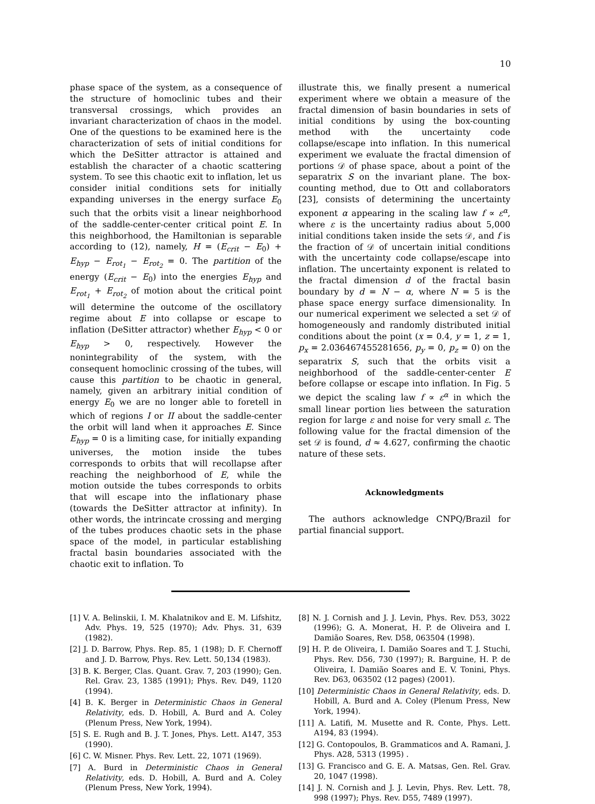10
phase space of the system, as a consequence of the structure of homoclinic tubes and their transversal crossings, which provides an invariant characterization of chaos in the model. One of the questions to be examined here is the characterization of sets of initial conditions for which the DeSitter attractor is attained and establish the character of a chaotic scattering system. To see this chaotic exit to inflation, let us consider initial conditions sets for initially expanding universes in the energy surface E<sub>0</sub> such that the orbits visit a linear neighborhood of the saddle-center-center critical point E. In this neighborhood, the Hamiltonian is separable according to (12), namely, H = (E<sub>crit</sub> − E<sub>0</sub>) + E<sub>hyp</sub> − E<sub>rot<sub>1</sub></sub> − E<sub>rot<sub>2</sub></sub> = 0. The partition of the energy (E<sub>crit</sub> − E<sub>0</sub>) into the energies E<sub>hyp</sub> and E<sub>rot<sub>1</sub></sub> + E<sub>rot<sub>2</sub></sub> of motion about the critical point will determine the outcome of the oscillatory regime about E into collapse or escape to inflation (DeSitter attractor) whether E<sub>hyp</sub> < 0 or E<sub>hyp</sub> > 0, respectively. However the nonintegrability of the system, with the consequent homoclinic crossing of the tubes, will cause this partition to be chaotic in general, namely, given an arbitrary initial condition of energy E<sub>0</sub> we are no longer able to foretell in which of regions I or II about the saddle-center the orbit will land when it approaches E. Since E<sub>hyp</sub> = 0 is a limiting case, for initially expanding universes, the motion inside the tubes corresponds to orbits that will recollapse after reaching the neighborhood of E, while the motion outside the tubes corresponds to orbits that will escape into the inflationary phase (towards the DeSitter attractor at infinity). In other words, the intrincate crossing and merging of the tubes produces chaotic sets in the phase space of the model, in particular establishing fractal basin boundaries associated with the chaotic exit to inflation. To
illustrate this, we finally present a numerical experiment where we obtain a measure of the fractal dimension of basin boundaries in sets of initial conditions by using the box-counting method with the uncertainty code collapse/escape into inflation. In this numerical experiment we evaluate the fractal dimension of portions 𝒟 of phase space, about a point of the separatrix S on the invariant plane. The box-counting method, due to Ott and collaborators [23], consists of determining the uncertainty exponent α appearing in the scaling law f ∝ ε<sup>α</sup>, where ε is the uncertainty radius about 5,000 initial conditions taken inside the sets 𝒟, and f is the fraction of 𝒟 of uncertain initial conditions with the uncertainty code collapse/escape into inflation. The uncertainty exponent is related to the fractal dimension d of the fractal basin boundary by d = N − α, where N = 5 is the phase space energy surface dimensionality. In our numerical experiment we selected a set 𝒟 of homogeneously and randomly distributed initial conditions about the point (x = 0.4, y = 1, z = 1, p<sub>x</sub> = 2.036467455281656, p<sub>y</sub> = 0, p<sub>z</sub> = 0) on the separatrix S, such that the orbits visit a neighborhood of the saddle-center-center E before collapse or escape into inflation. In Fig. 5 we depict the scaling law f ∝ ε<sup>α</sup> in which the small linear portion lies between the saturation region for large ε and noise for very small ε. The following value for the fractal dimension of the set 𝒟 is found, d ≈ 4.627, confirming the chaotic nature of these sets.
Acknowledgments
The authors acknowledge CNPQ/Brazil for partial financial support.
[1] V. A. Belinskii, I. M. Khalatnikov and E. M. Lifshitz, Adv. Phys. 19, 525 (1970); Adv. Phys. 31, 639 (1982).
[2] J. D. Barrow, Phys. Rep. 85, 1 (198); D. F. Chernoff and J. D. Barrow, Phys. Rev. Lett. 50,134 (1983).
[3] B. K. Berger, Clas. Quant. Grav. 7, 203 (1990); Gen. Rel. Grav. 23, 1385 (1991); Phys. Rev. D49, 1120 (1994).
[4] B. K. Berger in Deterministic Chaos in General Relativity, eds. D. Hobill, A. Burd and A. Coley (Plenum Press, New York, 1994).
[5] S. E. Rugh and B. J. T. Jones, Phys. Lett. A147, 353 (1990).
[6] C. W. Misner. Phys. Rev. Lett. 22, 1071 (1969).
[7] A. Burd in Deterministic Chaos in General Relativity, eds. D. Hobill, A. Burd and A. Coley (Plenum Press, New York, 1994).
[8] N. J. Cornish and J. J. Levin, Phys. Rev. D53, 3022 (1996); G. A. Monerat, H. P. de Oliveira and I. Damião Soares, Rev. D58, 063504 (1998).
[9] H. P. de Oliveira, I. Damião Soares and T. J. Stuchi, Phys. Rev. D56, 730 (1997); R. Barguine, H. P. de Oliveira, I. Damião Soares and E. V. Tonini, Phys. Rev. D63, 063502 (12 pages) (2001).
[10] Deterministic Chaos in General Relativity, eds. D. Hobill, A. Burd and A. Coley (Plenum Press, New York, 1994).
[11] A. Latifi, M. Musette and R. Conte, Phys. Lett. A194, 83 (1994).
[12] G. Contopoulos, B. Grammaticos and A. Ramani, J. Phys. A28, 5313 (1995) .
[13] G. Francisco and G. E. A. Matsas, Gen. Rel. Grav. 20, 1047 (1998).
[14] J. N. Cornish and J. J. Levin, Phys. Rev. Lett. 78, 998 (1997); Phys. Rev. D55, 7489 (1997).